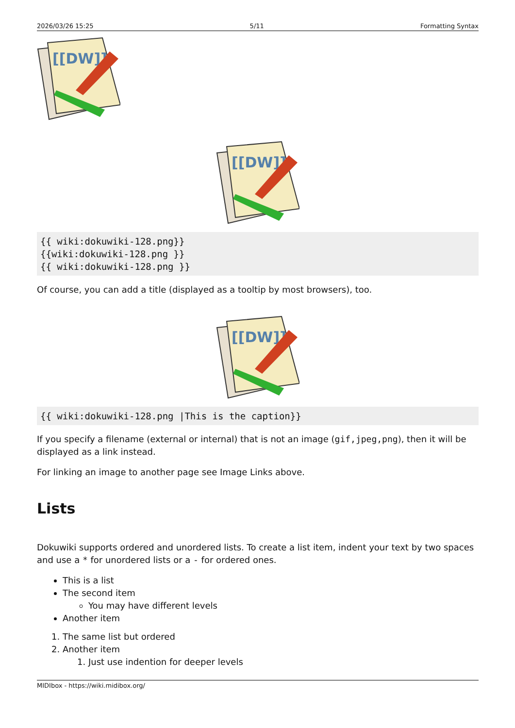2026/03/26 15:25 5/11 Formatting Syntax
[[DW]]
[[DW]]
{{ wiki:dokuwiki-128.png}}
{{wiki:dokuwiki-128.png }}
{{ wiki:dokuwiki-128.png }}
Of course, you can add a title (displayed as a tooltip by most browsers), too.
[[DW]]
{{ wiki:dokuwiki-128.png |This is the caption}}
If you specify a filename (external or internal) that is not an image (gif,jpeg,png), then it will be displayed as a link instead.
For linking an image to another page see Image Links above.
Lists
Dokuwiki supports ordered and unordered lists. To create a list item, indent your text by two spaces and use a * for unordered lists or a - for ordered ones.
This is a list
The second item
You may have different levels
Another item
1. The same list but ordered
2. Another item
1. Just use indention for deeper levels
MIDIbox - https://wiki.midibox.org/